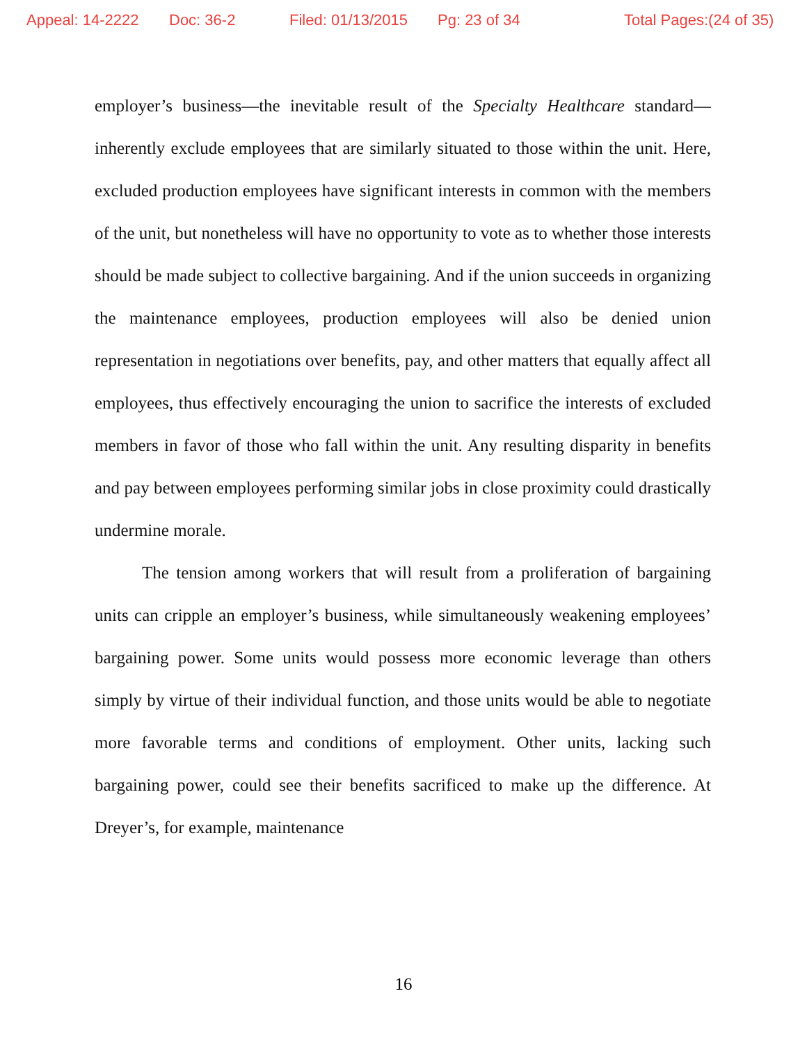Appeal: 14-2222 Doc: 36-2 Filed: 01/13/2015 Pg: 23 of 34 Total Pages:(24 of 35)
employer’s business—the inevitable result of the Specialty Healthcare standard—inherently exclude employees that are similarly situated to those within the unit. Here, excluded production employees have significant interests in common with the members of the unit, but nonetheless will have no opportunity to vote as to whether those interests should be made subject to collective bargaining. And if the union succeeds in organizing the maintenance employees, production employees will also be denied union representation in negotiations over benefits, pay, and other matters that equally affect all employees, thus effectively encouraging the union to sacrifice the interests of excluded members in favor of those who fall within the unit. Any resulting disparity in benefits and pay between employees performing similar jobs in close proximity could drastically undermine morale.
The tension among workers that will result from a proliferation of bargaining units can cripple an employer’s business, while simultaneously weakening employees’ bargaining power. Some units would possess more economic leverage than others simply by virtue of their individual function, and those units would be able to negotiate more favorable terms and conditions of employment. Other units, lacking such bargaining power, could see their benefits sacrificed to make up the difference. At Dreyer’s, for example, maintenance
16